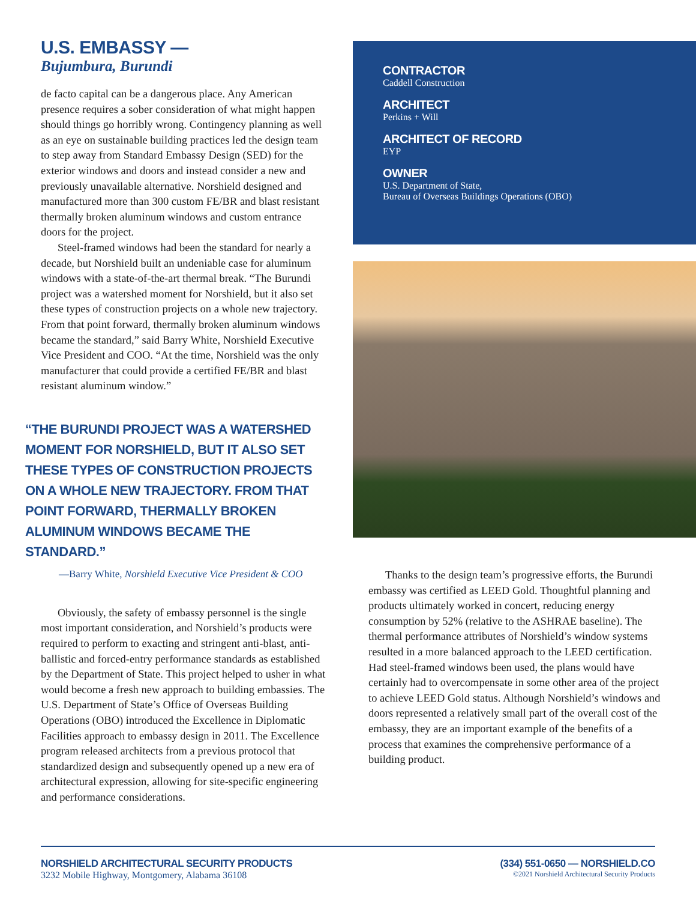U.S. EMBASSY —
Bujumbura, Burundi
de facto capital can be a dangerous place. Any American presence requires a sober consideration of what might happen should things go horribly wrong. Contingency planning as well as an eye on sustainable building practices led the design team to step away from Standard Embassy Design (SED) for the exterior windows and doors and instead consider a new and previously unavailable alternative. Norshield designed and manufactured more than 300 custom FE/BR and blast resistant thermally broken aluminum windows and custom entrance doors for the project.
Steel-framed windows had been the standard for nearly a decade, but Norshield built an undeniable case for aluminum windows with a state-of-the-art thermal break. “The Burundi project was a watershed moment for Norshield, but it also set these types of construction projects on a whole new trajectory. From that point forward, thermally broken aluminum windows became the standard,” said Barry White, Norshield Executive Vice President and COO. “At the time, Norshield was the only manufacturer that could provide a certified FE/BR and blast resistant aluminum window.”
“THE BURUNDI PROJECT WAS A WATERSHED MOMENT FOR NORSHIELD, BUT IT ALSO SET THESE TYPES OF CONSTRUCTION PROJECTS ON A WHOLE NEW TRAJECTORY. FROM THAT POINT FORWARD, THERMALLY BROKEN ALUMINUM WINDOWS BECAME THE STANDARD.”
—Barry White, Norshield Executive Vice President & COO
Obviously, the safety of embassy personnel is the single most important consideration, and Norshield’s products were required to perform to exacting and stringent anti-blast, anti-ballistic and forced-entry performance standards as established by the Department of State. This project helped to usher in what would become a fresh new approach to building embassies. The U.S. Department of State’s Office of Overseas Building Operations (OBO) introduced the Excellence in Diplomatic Facilities approach to embassy design in 2011. The Excellence program released architects from a previous protocol that standardized design and subsequently opened up a new era of architectural expression, allowing for site-specific engineering and performance considerations.
CONTRACTOR
Caddell Construction
ARCHITECT
Perkins + Will
ARCHITECT OF RECORD
EYP
OWNER
U.S. Department of State,
Bureau of Overseas Buildings Operations (OBO)
Thanks to the design team’s progressive efforts, the Burundi embassy was certified as LEED Gold. Thoughtful planning and products ultimately worked in concert, reducing energy consumption by 52% (relative to the ASHRAE baseline). The thermal performance attributes of Norshield’s window systems resulted in a more balanced approach to the LEED certification. Had steel-framed windows been used, the plans would have certainly had to overcompensate in some other area of the project to achieve LEED Gold status. Although Norshield’s windows and doors represented a relatively small part of the overall cost of the embassy, they are an important example of the benefits of a process that examines the comprehensive performance of a building product.
NORSHIELD ARCHITECTURAL SECURITY PRODUCTS
3232 Mobile Highway, Montgomery, Alabama 36108
(334) 551-0650 — NORSHIELD.CO
©2021 Norshield Architectural Security Products